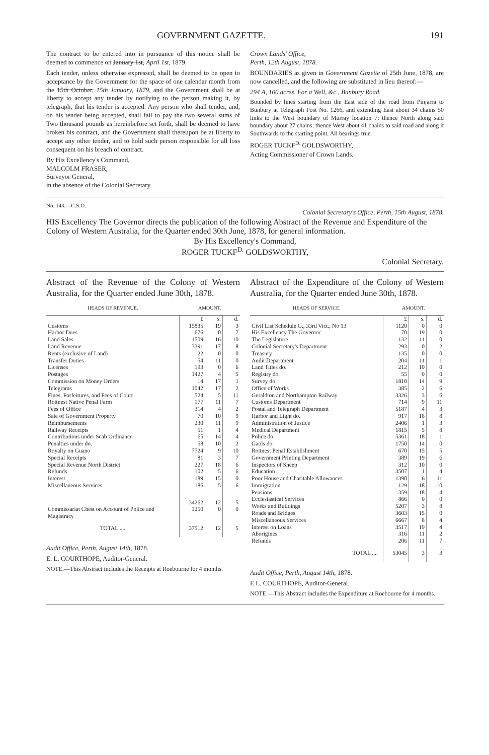GOVERNMENT GAZETTE. 191
The contract to be entered into in pursuance of this notice shall be deemed to commence on January 1st, April 1st, 1879.
Each tender, unless otherwise expressed, shall be deemed to be open to acceptance by the Government for the space of one calendar month from the 15th October, 15th January, 1879, and the Government shall be at liberty to accept any tender by notifying to the person making it, by telegraph, that his tender is accepted. Any person who shall tender, and, on his tender being accepted, shall fail to pay the two several sums of Two thousand pounds as hereinbefore set forth, shall be deemed to have broken his contract, and the Government shall thereupon be at liberty to accept any other tender, and to hold such person responsible for all loss consequent on his breach of contract.
By His Excellency's Command,
MALCOLM FRASER,
Surveyor General,
in the absence of the Colonial Secretary.
Crown Lands' Office,
Perth, 12th August, 1878.
BOUNDARIES as given in Government Gazette of 25th June, 1878, are now cancelled, and the following are substituted in lieu thereof:—
294 A, 100 acres. For a Well, &c., Bunbury Road.
Bounded by lines starting from the East side of the road from Pinjarra to Bunbury at Telegraph Post No. 1266, and extending East about 34 chains 50 links to the West boundary of Murray location 7; thence North along said boundary about 27 chains; thence West about 41 chains to said road and along it Southwards to the starting point. All bearings true.
ROGER TUCKF<sup>D.</sup> GOLDSWORTHY,
Acting Commissioner of Crown Lands.
No. 143.—C.S.O.
Colonial Secretary's Office, Perth, 15th August, 1878.
HIS Excellency The Governor directs the publication of the following Abstract of the Revenue and Expenditure of the Colony of Western Australia, for the Quarter ended 30th June, 1878, for general information.
By His Excellency's Command,
ROGER TUCKF<sup>D.</sup> GOLDSWORTHY,
Colonial Secretary.
Abstract of the Revenue of the Colony of Western Australia, for the Quarter ended June 30th, 1878.
| HEADS OF REVENUE. | AMOUNT. | | |
| --- | --- | --- | --- |
| | £ | s. | d. |
| Customs | 15835 | 19 | 3 |
| Harbor Dues | 676 | 0 | 7 |
| Land Sales | 1509 | 16 | 10 |
| Land Revenue | 3391 | 17 | 8 |
| Rents (exclusive of Land) | 22 | 0 | 0 |
| Transfer Duties | 54 | 11 | 0 |
| Licenses | 193 | 0 | 6 |
| Postages | 1427 | 4 | 5 |
| Commission on Money Orders | 14 | 17 | 1 |
| Telegrams | 1042 | 17 | 2 |
| Fines, Forfeitures, and Fees of Court | 524 | 5 | 11 |
| Rottnest Native Penal Farm | 177 | 11 | 7 |
| Fees of Office | 314 | 4 | 2 |
| Sale of Government Property | 70 | 10 | 9 |
| Reimbursements | 230 | 11 | 9 |
| Railway Receipts | 51 | 1 | 4 |
| Contributions under Scab Ordinance | 65 | 14 | 4 |
| Penalties under do. | 58 | 10 | 2 |
| Royalty on Guano | 7724 | 9 | 10 |
| Special Receipts | 81 | 3 | 7 |
| Special Revenue North District | 227 | 18 | 6 |
| Refunds | 102 | 5 | 6 |
| Interest | 189 | 15 | 0 |
| Miscellaneous Services | 186 | 5 | 6 |
| | 34262 | 12 | 5 |
| Commissariat Chest on Account of Police and Magistracy | 3250 | 0 | 0 |
| TOTAL .... | 37512 | 12 | 5 |
Audit Office, Perth, August 14th, 1878.
E. L. COURTHOPE, Auditor-General.
NOTE.—This Abstract includes the Receipts at Roebourne for 4 months.
Abstract of the Expenditure of the Colony of Western Australia, for the Quarter ended June 30th, 1878.
| HEADS OF SERVICE. | AMOUNT. | | |
| --- | --- | --- | --- |
| | £ | s. | d. |
| Civil List Schedule G., 33rd Vict., No 13 | 1120 | 0 | 0 |
| His Excellency The Governor | 70 | 19 | 0 |
| The Legislature | 132 | 11 | 0 |
| Colonial Secretary's Department | 293 | 0 | 2 |
| Treasury | 135 | 0 | 0 |
| Audit Department | 204 | 11 | 1 |
| Land Titles do. | 212 | 10 | 0 |
| Registry do. | 55 | 0 | 0 |
| Survey do. | 1810 | 14 | 9 |
| Office of Works | 385 | 2 | 6 |
| Geraldton and Northampton Railway | 3326 | 3 | 6 |
| Customs Department | 714 | 9 | 11 |
| Postal and Telegraph Department | 5187 | 4 | 3 |
| Harbor and Light do. | 917 | 18 | 8 |
| Administration of Justice | 2406 | 1 | 3 |
| Medical Department | 1815 | 5 | 8 |
| Police do. | 5361 | 18 | 1 |
| Gaols do. | 1750 | 14 | 0 |
| Rottnest Penal Establishment | 670 | 15 | 5 |
| Government Printing Department | 389 | 19 | 6 |
| Inspectors of Sheep | 312 | 10 | 0 |
| Education | 3507 | 1 | 4 |
| Poor House and Charitable Allowances | 1390 | 6 | 11 |
| Immigration | 129 | 18 | 10 |
| Pensions | 359 | 18 | 4 |
| Ecclesiastical Services | 866 | 0 | 0 |
| Works and Buildings | 5207 | 3 | 8 |
| Roads and Bridges | 3603 | 15 | 0 |
| Miscellaneous Services | 6667 | 8 | 4 |
| Interest on Loans | 3517 | 19 | 4 |
| Aborigines | 316 | 11 | 2 |
| Refunds | 206 | 11 | 7 |
| TOTAL .... | 53045 | 3 | 3 |
Audit Office, Perth, August 14th, 1878.
E L. COURTHOPE, Auditor-General.
NOTE.—This Abstract includes the Expenditure at Roebourne for 4 months.